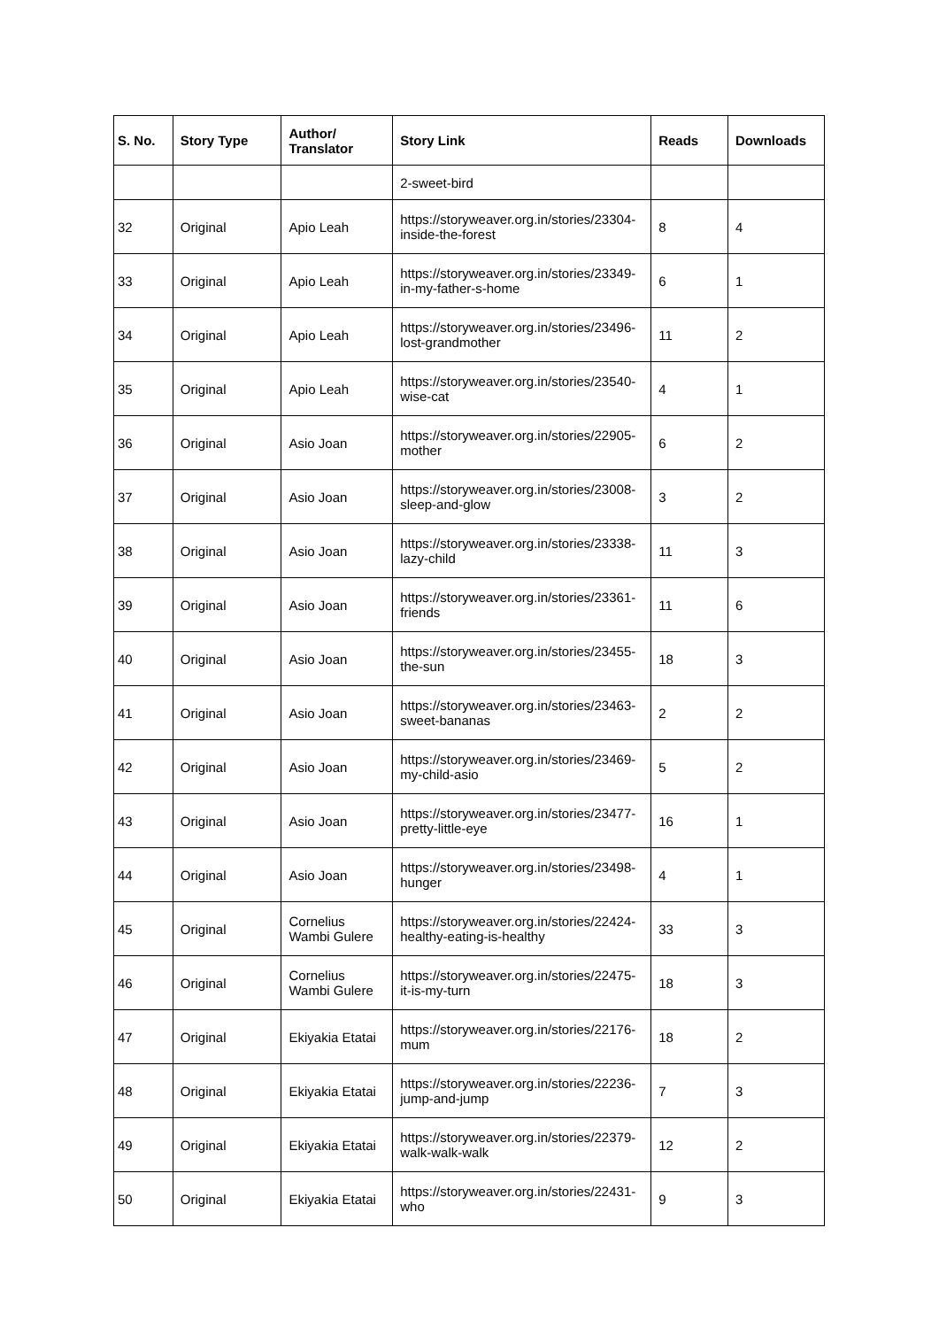| S. No. | Story Type | Author/ Translator | Story Link | Reads | Downloads |
| --- | --- | --- | --- | --- | --- |
| | | | 2-sweet-bird | | |
| 32 | Original | Apio Leah | https://storyweaver.org.in/stories/23304-inside-the-forest | 8 | 4 |
| 33 | Original | Apio Leah | https://storyweaver.org.in/stories/23349-in-my-father-s-home | 6 | 1 |
| 34 | Original | Apio Leah | https://storyweaver.org.in/stories/23496-lost-grandmother | 11 | 2 |
| 35 | Original | Apio Leah | https://storyweaver.org.in/stories/23540-wise-cat | 4 | 1 |
| 36 | Original | Asio Joan | https://storyweaver.org.in/stories/22905-mother | 6 | 2 |
| 37 | Original | Asio Joan | https://storyweaver.org.in/stories/23008-sleep-and-glow | 3 | 2 |
| 38 | Original | Asio Joan | https://storyweaver.org.in/stories/23338-lazy-child | 11 | 3 |
| 39 | Original | Asio Joan | https://storyweaver.org.in/stories/23361-friends | 11 | 6 |
| 40 | Original | Asio Joan | https://storyweaver.org.in/stories/23455-the-sun | 18 | 3 |
| 41 | Original | Asio Joan | https://storyweaver.org.in/stories/23463-sweet-bananas | 2 | 2 |
| 42 | Original | Asio Joan | https://storyweaver.org.in/stories/23469-my-child-asio | 5 | 2 |
| 43 | Original | Asio Joan | https://storyweaver.org.in/stories/23477-pretty-little-eye | 16 | 1 |
| 44 | Original | Asio Joan | https://storyweaver.org.in/stories/23498-hunger | 4 | 1 |
| 45 | Original | Cornelius Wambi Gulere | https://storyweaver.org.in/stories/22424-healthy-eating-is-healthy | 33 | 3 |
| 46 | Original | Cornelius Wambi Gulere | https://storyweaver.org.in/stories/22475-it-is-my-turn | 18 | 3 |
| 47 | Original | Ekiyakia Etatai | https://storyweaver.org.in/stories/22176-mum | 18 | 2 |
| 48 | Original | Ekiyakia Etatai | https://storyweaver.org.in/stories/22236-jump-and-jump | 7 | 3 |
| 49 | Original | Ekiyakia Etatai | https://storyweaver.org.in/stories/22379-walk-walk-walk | 12 | 2 |
| 50 | Original | Ekiyakia Etatai | https://storyweaver.org.in/stories/22431-who | 9 | 3 |